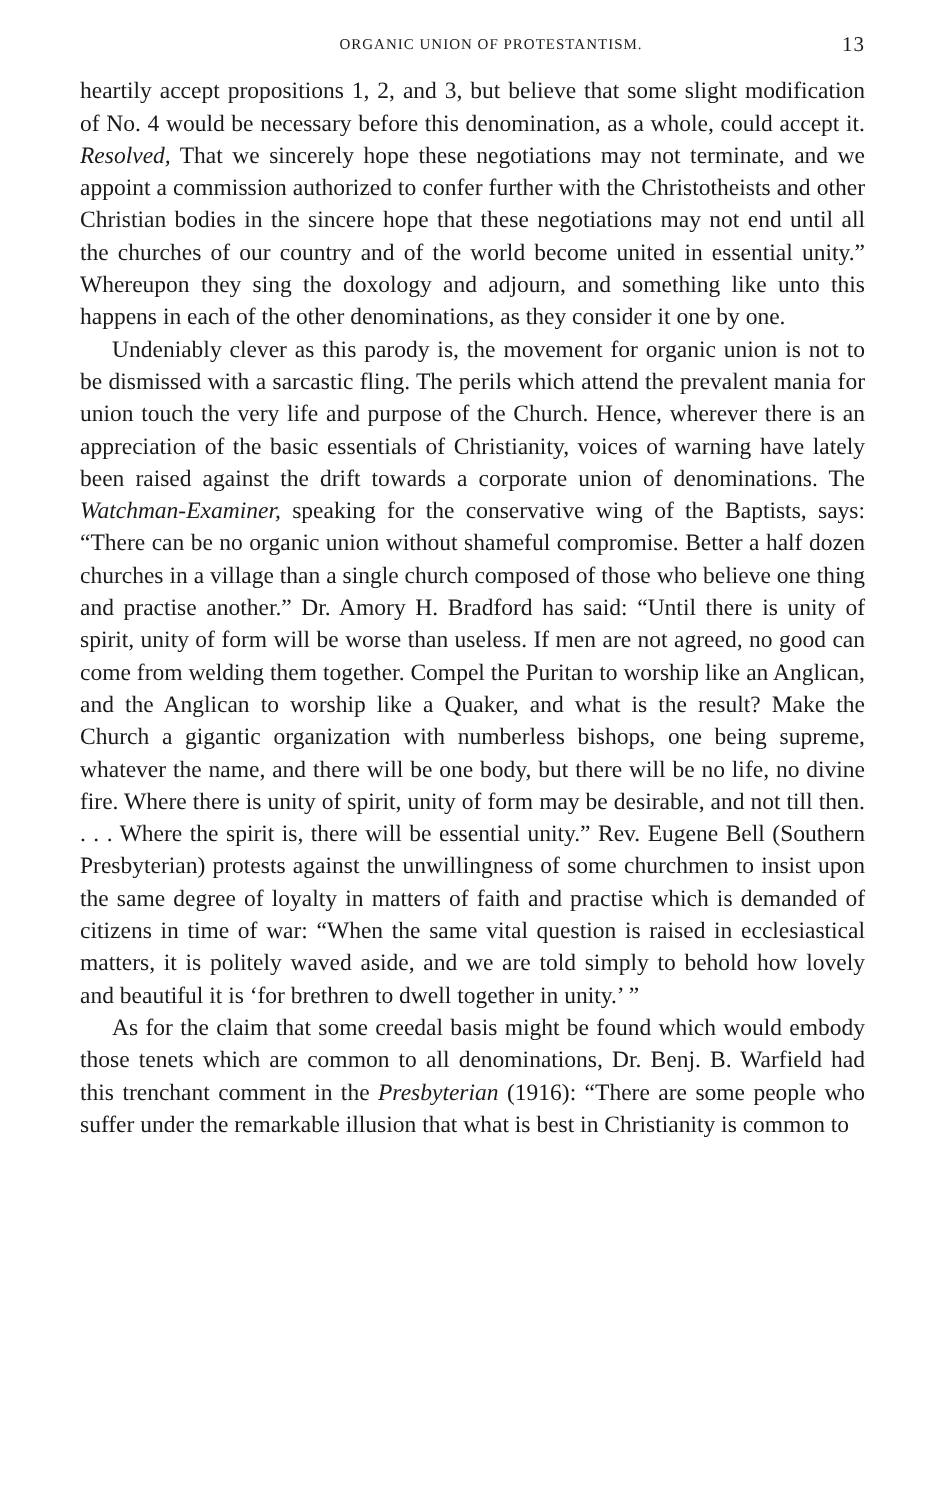ORGANIC UNION OF PROTESTANTISM. 13
heartily accept propositions 1, 2, and 3, but believe that some slight modification of No. 4 would be necessary before this denomination, as a whole, could accept it. Resolved, That we sincerely hope these negotiations may not terminate, and we appoint a commission authorized to confer further with the Christotheists and other Christian bodies in the sincere hope that these negotiations may not end until all the churches of our country and of the world become united in essential unity.” Whereupon they sing the doxology and adjourn, and something like unto this happens in each of the other denominations, as they consider it one by one.
Undeniably clever as this parody is, the movement for organic union is not to be dismissed with a sarcastic fling. The perils which attend the prevalent mania for union touch the very life and purpose of the Church. Hence, wherever there is an appreciation of the basic essentials of Christianity, voices of warning have lately been raised against the drift towards a corporate union of denominations. The Watchman-Examiner, speaking for the conservative wing of the Baptists, says: “There can be no organic union without shameful compromise. Better a half dozen churches in a village than a single church composed of those who believe one thing and practise another.” Dr. Amory H. Bradford has said: “Until there is unity of spirit, unity of form will be worse than useless. If men are not agreed, no good can come from welding them together. Compel the Puritan to worship like an Anglican, and the Anglican to worship like a Quaker, and what is the result? Make the Church a gigantic organization with numberless bishops, one being supreme, whatever the name, and there will be one body, but there will be no life, no divine fire. Where there is unity of spirit, unity of form may be desirable, and not till then. . . . Where the spirit is, there will be essential unity.” Rev. Eugene Bell (Southern Presbyterian) protests against the unwillingness of some churchmen to insist upon the same degree of loyalty in matters of faith and practise which is demanded of citizens in time of war: “When the same vital question is raised in ecclesiastical matters, it is politely waved aside, and we are told simply to behold how lovely and beautiful it is ‘for brethren to dwell together in unity.’ ”
As for the claim that some creedal basis might be found which would embody those tenets which are common to all denominations, Dr. Benj. B. Warfield had this trenchant comment in the Presbyterian (1916): “There are some people who suffer under the remarkable illusion that what is best in Christianity is common to